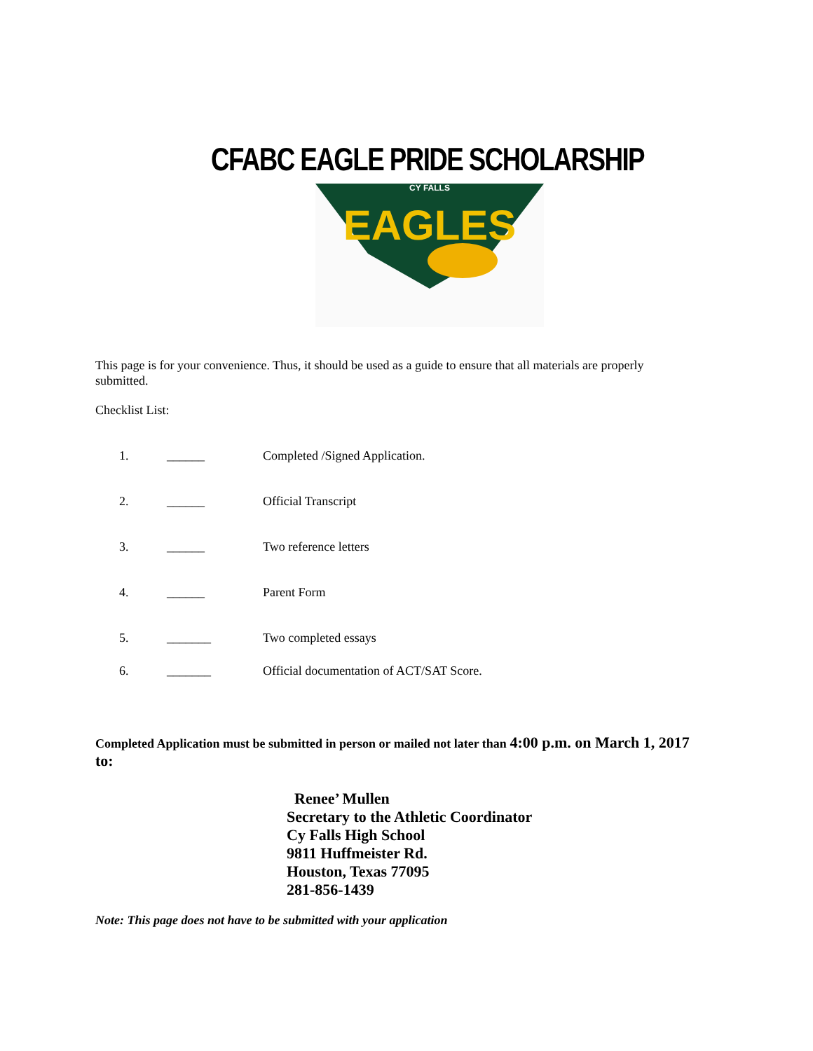CFABC EAGLE PRIDE SCHOLARSHIP
EAGLES
CY FALLS
This page is for your convenience. Thus, it should be used as a guide to ensure that all materials are properly submitted.
Checklist List:
1. ______ Completed /Signed Application.
2. ______ Official Transcript
3. ______ Two reference letters
4. ______ Parent Form
5. _______ Two completed essays
6. _______ Official documentation of ACT/SAT Score.
Completed Application must be submitted in person or mailed not later than 4:00 p.m. on March 1, 2017 to:
Renee’ Mullen
Secretary to the Athletic Coordinator
Cy Falls High School
9811 Huffmeister Rd.
Houston, Texas 77095
281-856-1439
Note: This page does not have to be submitted with your application